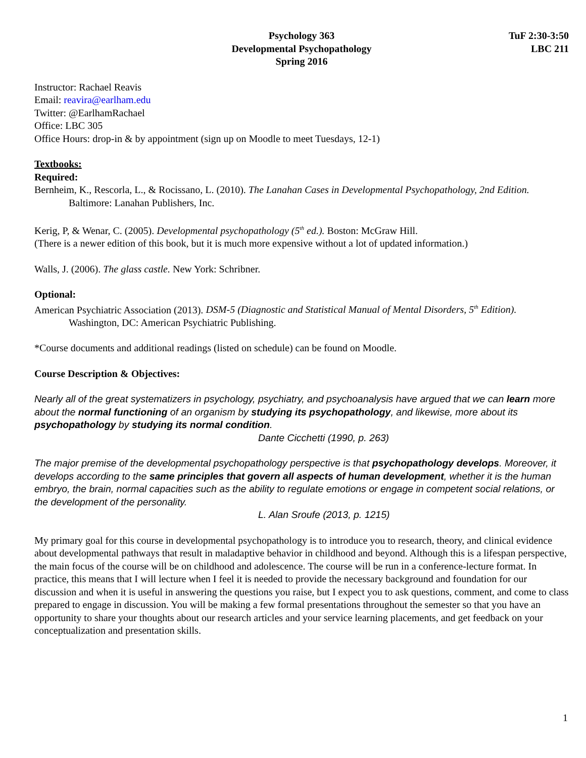Psychology 363
Developmental Psychopathology
Spring 2016
TuF 2:30-3:50
LBC 211
Instructor: Rachael Reavis
Email: reavira@earlham.edu
Twitter: @EarlhamRachael
Office: LBC 305
Office Hours: drop-in & by appointment (sign up on Moodle to meet Tuesdays, 12-1)
Textbooks:
Required:
Bernheim, K., Rescorla, L., & Rocissano, L. (2010). The Lanahan Cases in Developmental Psychopathology, 2nd Edition.
Baltimore: Lanahan Publishers, Inc.
Kerig, P, & Wenar, C. (2005). Developmental psychopathology (5<sup>th</sup> ed.). Boston: McGraw Hill.
(There is a newer edition of this book, but it is much more expensive without a lot of updated information.)
Walls, J. (2006). The glass castle. New York: Schribner.
Optional:
American Psychiatric Association (2013). DSM-5 (Diagnostic and Statistical Manual of Mental Disorders, 5<sup>th</sup> Edition).
Washington, DC: American Psychiatric Publishing.
*Course documents and additional readings (listed on schedule) can be found on Moodle.
Course Description & Objectives:
Nearly all of the great systematizers in psychology, psychiatry, and psychoanalysis have argued that we can learn more about the normal functioning of an organism by studying its psychopathology, and likewise, more about its psychopathology by studying its normal condition.
Dante Cicchetti (1990, p. 263)
The major premise of the developmental psychopathology perspective is that psychopathology develops. Moreover, it develops according to the same principles that govern all aspects of human development, whether it is the human embryo, the brain, normal capacities such as the ability to regulate emotions or engage in competent social relations, or the development of the personality.
L. Alan Sroufe (2013, p. 1215)
My primary goal for this course in developmental psychopathology is to introduce you to research, theory, and clinical evidence about developmental pathways that result in maladaptive behavior in childhood and beyond. Although this is a lifespan perspective, the main focus of the course will be on childhood and adolescence. The course will be run in a conference-lecture format. In practice, this means that I will lecture when I feel it is needed to provide the necessary background and foundation for our discussion and when it is useful in answering the questions you raise, but I expect you to ask questions, comment, and come to class prepared to engage in discussion. You will be making a few formal presentations throughout the semester so that you have an opportunity to share your thoughts about our research articles and your service learning placements, and get feedback on your conceptualization and presentation skills.
1